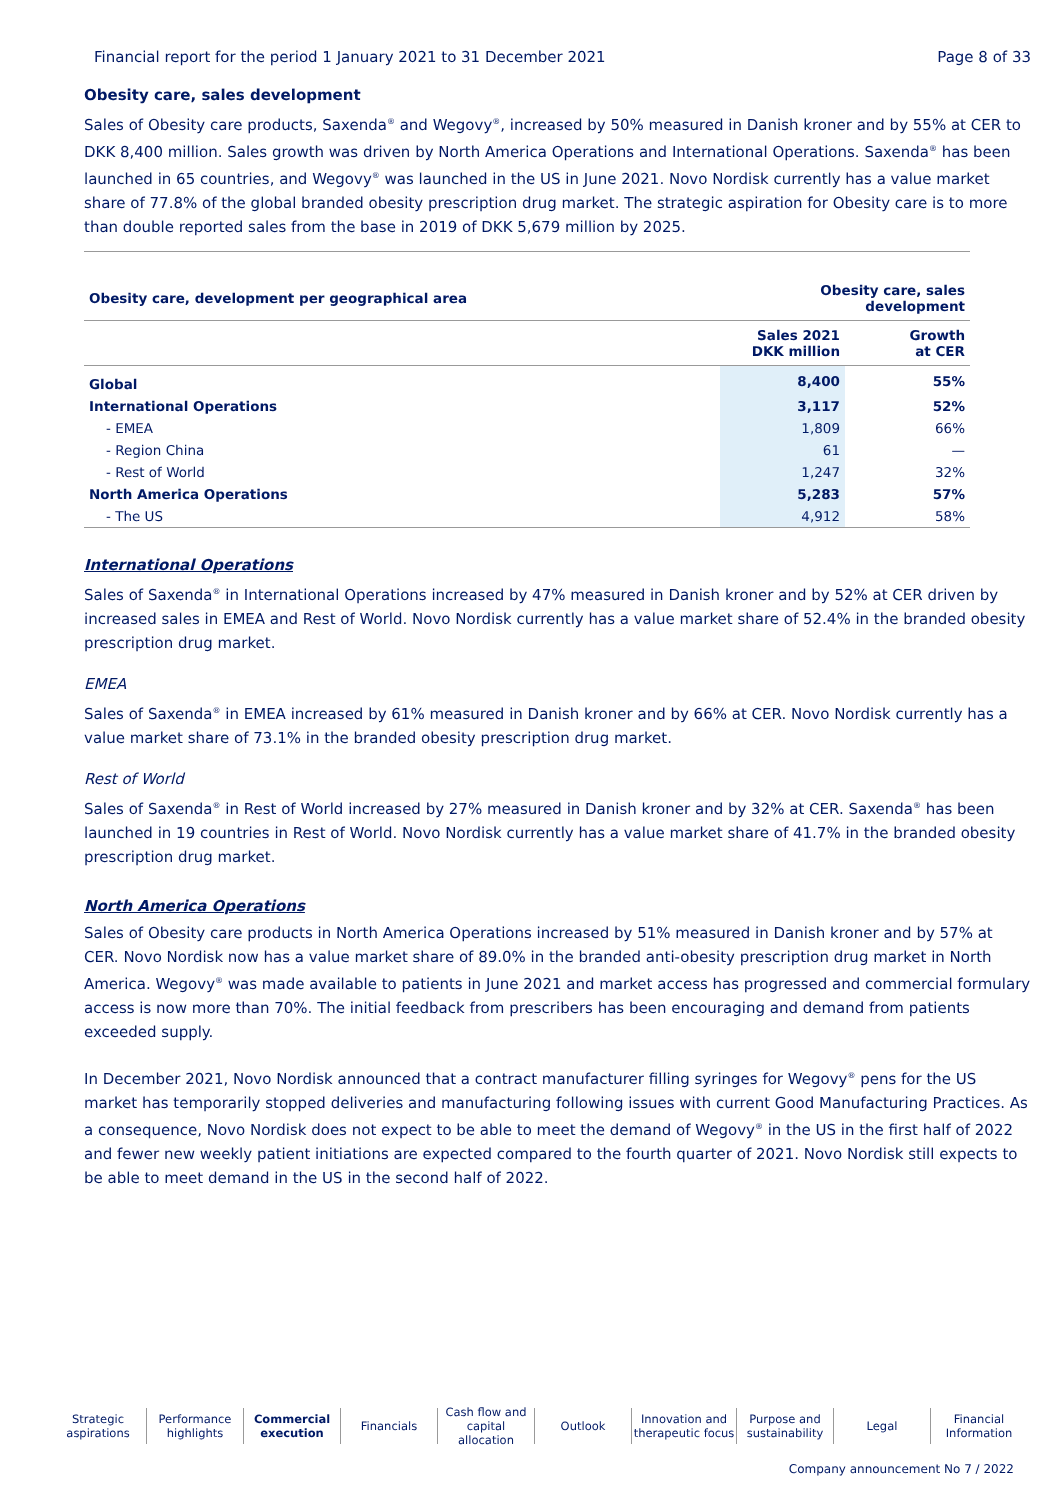Financial report for the period 1 January 2021 to 31 December 2021 Page 8 of 33
Obesity care, sales development
Sales of Obesity care products, Saxenda<sup>®</sup> and Wegovy<sup>®</sup>, increased by 50% measured in Danish kroner and by 55% at CER to DKK 8,400 million. Sales growth was driven by North America Operations and International Operations. Saxenda<sup>®</sup> has been launched in 65 countries, and Wegovy<sup>®</sup> was launched in the US in June 2021. Novo Nordisk currently has a value market share of 77.8% of the global branded obesity prescription drug market. The strategic aspiration for Obesity care is to more than double reported sales from the base in 2019 of DKK 5,679 million by 2025.
| Obesity care, development per geographical area | Obesity care, sales development | |
| --- | --- | --- |
| | Sales 2021 DKK million | Growth at CER |
| Global | 8,400 | 55% |
| International Operations | 3,117 | 52% |
| - EMEA | 1,809 | 66% |
| - Region China | 61 | — |
| - Rest of World | 1,247 | 32% |
| North America Operations | 5,283 | 57% |
| - The US | 4,912 | 58% |
International Operations
Sales of Saxenda<sup>®</sup> in International Operations increased by 47% measured in Danish kroner and by 52% at CER driven by increased sales in EMEA and Rest of World. Novo Nordisk currently has a value market share of 52.4% in the branded obesity prescription drug market.
EMEA
Sales of Saxenda<sup>®</sup> in EMEA increased by 61% measured in Danish kroner and by 66% at CER. Novo Nordisk currently has a value market share of 73.1% in the branded obesity prescription drug market.
Rest of World
Sales of Saxenda<sup>®</sup> in Rest of World increased by 27% measured in Danish kroner and by 32% at CER. Saxenda<sup>®</sup> has been launched in 19 countries in Rest of World. Novo Nordisk currently has a value market share of 41.7% in the branded obesity prescription drug market.
North America Operations
Sales of Obesity care products in North America Operations increased by 51% measured in Danish kroner and by 57% at CER. Novo Nordisk now has a value market share of 89.0% in the branded anti-obesity prescription drug market in North America. Wegovy<sup>®</sup> was made available to patients in June 2021 and market access has progressed and commercial formulary access is now more than 70%. The initial feedback from prescribers has been encouraging and demand from patients exceeded supply.
In December 2021, Novo Nordisk announced that a contract manufacturer filling syringes for Wegovy<sup>®</sup> pens for the US market has temporarily stopped deliveries and manufacturing following issues with current Good Manufacturing Practices. As a consequence, Novo Nordisk does not expect to be able to meet the demand of Wegovy<sup>®</sup> in the US in the first half of 2022 and fewer new weekly patient initiations are expected compared to the fourth quarter of 2021. Novo Nordisk still expects to be able to meet demand in the US in the second half of 2022.
Strategic
aspirations
Performance
highlights
Commercial
execution
Financials Cash flow and
capital allocation
Outlook Innovation and
therapeutic focus
Purpose and
sustainability
Legal Financial
Information
Company announcement No 7 / 2022